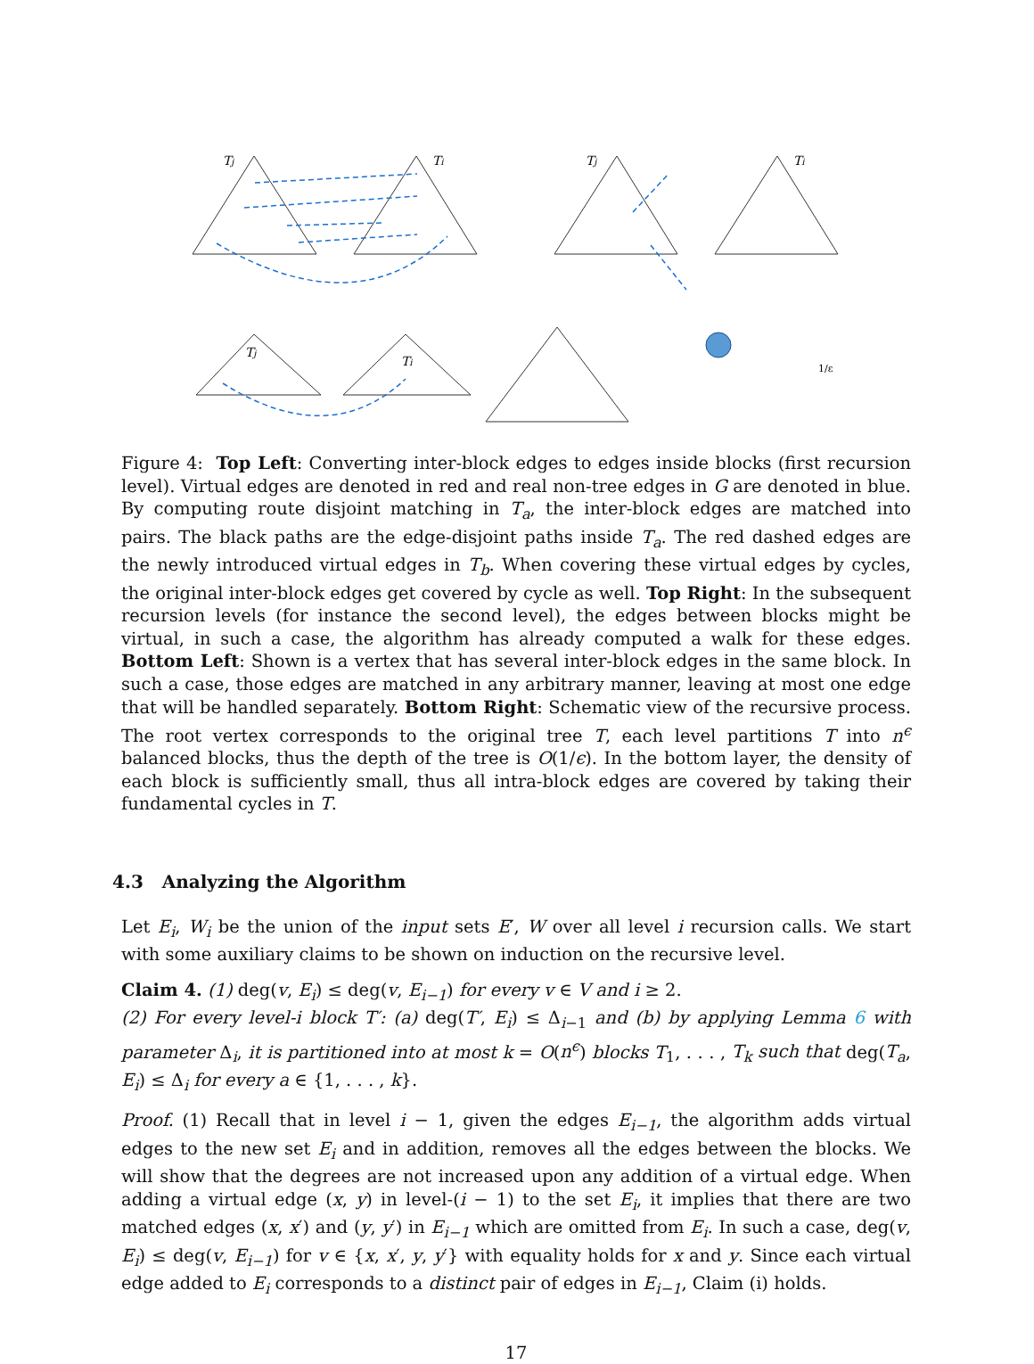Tj
Ti
Tj
Ti
Tj
Ti
1/ε
Figure 4: Top Left: Converting inter-block edges to edges inside blocks (first recursion level). Virtual edges are denoted in red and real non-tree edges in G are denoted in blue. By computing route disjoint matching in T<sub>a</sub>, the inter-block edges are matched into pairs. The black paths are the edge-disjoint paths inside T<sub>a</sub>. The red dashed edges are the newly introduced virtual edges in T<sub>b</sub>. When covering these virtual edges by cycles, the original inter-block edges get covered by cycle as well. Top Right: In the subsequent recursion levels (for instance the second level), the edges between blocks might be virtual, in such a case, the algorithm has already computed a walk for these edges. Bottom Left: Shown is a vertex that has several inter-block edges in the same block. In such a case, those edges are matched in any arbitrary manner, leaving at most one edge that will be handled separately. Bottom Right: Schematic view of the recursive process. The root vertex corresponds to the original tree T, each level partitions T into n<sup>ϵ</sup> balanced blocks, thus the depth of the tree is O(1/ϵ). In the bottom layer, the density of each block is sufficiently small, thus all intra-block edges are covered by taking their fundamental cycles in T.
4.3 Analyzing the Algorithm
Let E<sub>i</sub>, W<sub>i</sub> be the union of the input sets E′, W over all level i recursion calls. We start with some auxiliary claims to be shown on induction on the recursive level.
Claim 4. (1) deg(v, E<sub>i</sub>) ≤ deg(v, E<sub>i−1</sub>) for every v ∈ V and i ≥ 2.
(2) For every level-i block T′: (a) deg(T′, E<sub>i</sub>) ≤ Δ<sub>i−1</sub> and (b) by applying Lemma 6 with parameter Δ<sub>i</sub>, it is partitioned into at most k = O(n<sup>ϵ</sup>) blocks T<sub>1</sub>, . . . , T<sub>k</sub> such that deg(T<sub>a</sub>, E<sub>i</sub>) ≤ Δ<sub>i</sub> for every a ∈ {1, . . . , k}.
Proof. (1) Recall that in level i − 1, given the edges E<sub>i−1</sub>, the algorithm adds virtual edges to the new set E<sub>i</sub> and in addition, removes all the edges between the blocks. We will show that the degrees are not increased upon any addition of a virtual edge. When adding a virtual edge (x, y) in level-(i − 1) to the set E<sub>i</sub>, it implies that there are two matched edges (x, x′) and (y, y′) in E<sub>i−1</sub> which are omitted from E<sub>i</sub>. In such a case, deg(v, E<sub>i</sub>) ≤ deg(v, E<sub>i−1</sub>) for v ∈ {x, x′, y, y′} with equality holds for x and y. Since each virtual edge added to E<sub>i</sub> corresponds to a distinct pair of edges in E<sub>i−1</sub>, Claim (i) holds.
17